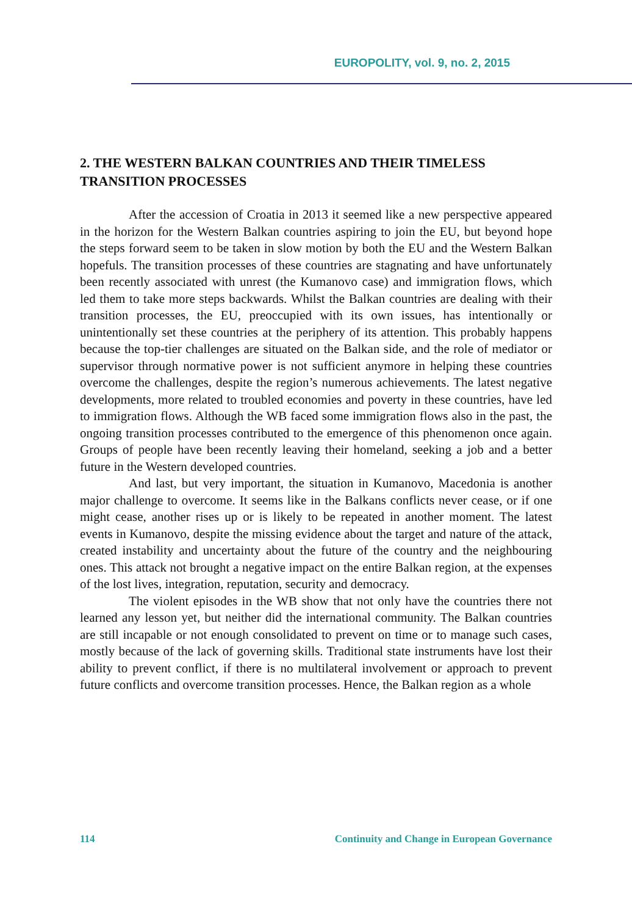EUROPOLITY, vol. 9, no. 2, 2015
2. THE WESTERN BALKAN COUNTRIES AND THEIR TIMELESS TRANSITION PROCESSES
After the accession of Croatia in 2013 it seemed like a new perspective appeared in the horizon for the Western Balkan countries aspiring to join the EU, but beyond hope the steps forward seem to be taken in slow motion by both the EU and the Western Balkan hopefuls. The transition processes of these countries are stagnating and have unfortunately been recently associated with unrest (the Kumanovo case) and immigration flows, which led them to take more steps backwards. Whilst the Balkan countries are dealing with their transition processes, the EU, preoccupied with its own issues, has intentionally or unintentionally set these countries at the periphery of its attention. This probably happens because the top-tier challenges are situated on the Balkan side, and the role of mediator or supervisor through normative power is not sufficient anymore in helping these countries overcome the challenges, despite the region’s numerous achievements. The latest negative developments, more related to troubled economies and poverty in these countries, have led to immigration flows. Although the WB faced some immigration flows also in the past, the ongoing transition processes contributed to the emergence of this phenomenon once again. Groups of people have been recently leaving their homeland, seeking a job and a better future in the Western developed countries.
And last, but very important, the situation in Kumanovo, Macedonia is another major challenge to overcome. It seems like in the Balkans conflicts never cease, or if one might cease, another rises up or is likely to be repeated in another moment. The latest events in Kumanovo, despite the missing evidence about the target and nature of the attack, created instability and uncertainty about the future of the country and the neighbouring ones. This attack not brought a negative impact on the entire Balkan region, at the expenses of the lost lives, integration, reputation, security and democracy.
The violent episodes in the WB show that not only have the countries there not learned any lesson yet, but neither did the international community. The Balkan countries are still incapable or not enough consolidated to prevent on time or to manage such cases, mostly because of the lack of governing skills. Traditional state instruments have lost their ability to prevent conflict, if there is no multilateral involvement or approach to prevent future conflicts and overcome transition processes. Hence, the Balkan region as a whole
114 Continuity and Change in European Governance